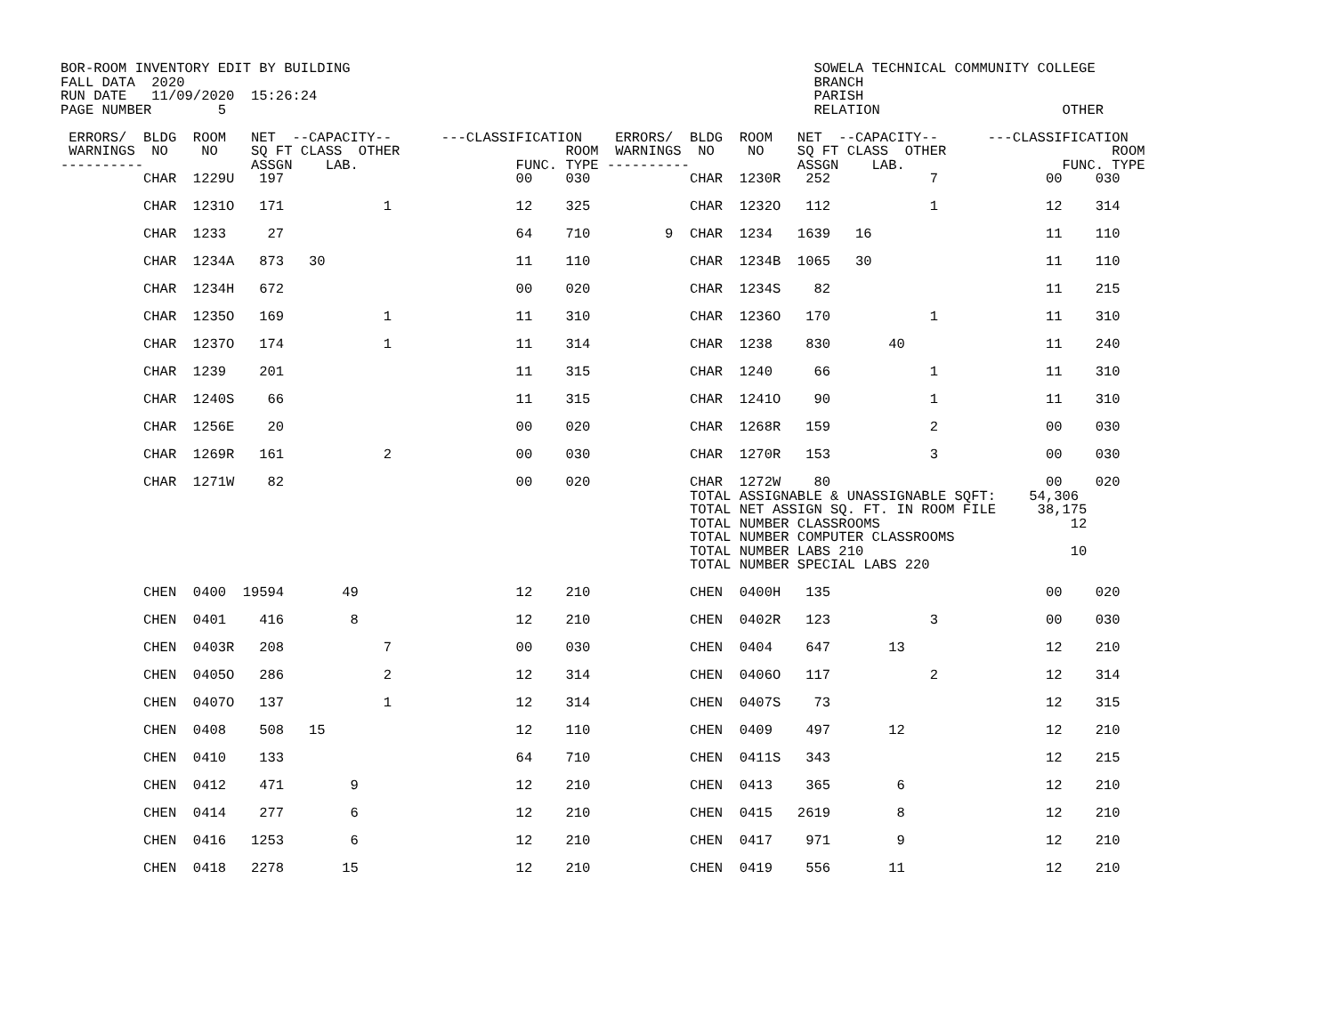BOR-ROOM INVENTORY EDIT BY BUILDING                                                        SOWELA TECHNICAL COMMUNITY COLLEGE
FALL DATA  2020                                                                            BRANCH
RUN DATE   11/09/2020  15:26:24                                                            PARISH
PAGE NUMBER        5                                                                       RELATION                      OTHER

 ERRORS/  BLDG  ROOM   NET  --CAPACITY--      ---CLASSIFICATION    ERRORS/  BLDG  ROOM   NET  --CAPACITY--      ---CLASSIFICATION
 WARNINGS  NO    NO    SQ FT CLASS  OTHER                    ROOM  WARNINGS  NO    NO    SQ FT CLASS  OTHER                    ROOM
----------             ASSGN    LAB.                   FUNC. TYPE ----------             ASSGN    LAB.                   FUNC. TYPE
          CHAR  1229U   197                            00    030            CHAR  1230R   252            7             00    030

          CHAR  1231O   171            1               12    325            CHAR  1232O   112            1             12    314

          CHAR  1233     27                            64    710         9  CHAR  1234   1639   16                     11    110

          CHAR  1234A   873   30                       11    110            CHAR  1234B  1065   30                     11    110

          CHAR  1234H   672                            00    020            CHAR  1234S    82                          11    215

          CHAR  1235O   169            1               11    310            CHAR  1236O   170            1             11    310

          CHAR  1237O   174            1               11    314            CHAR  1238    830       40                 11    240

          CHAR  1239    201                            11    315            CHAR  1240     66            1             11    310

          CHAR  1240S    66                            11    315            CHAR  1241O    90            1             11    310

          CHAR  1256E    20                            00    020            CHAR  1268R   159            2             00    030

          CHAR  1269R   161            2               00    030            CHAR  1270R   153            3             00    030

          CHAR  1271W    82                            00    020            CHAR  1272W    80                          00    020
                                                                            TOTAL ASSIGNABLE & UNASSIGNABLE SQFT:    54,306
                                                                            TOTAL NET ASSIGN SQ. FT. IN ROOM FILE     38,175
                                                                            TOTAL NUMBER CLASSROOMS                       12
                                                                            TOTAL NUMBER COMPUTER CLASSROOMS
                                                                            TOTAL NUMBER LABS 210                         10
                                                                            TOTAL NUMBER SPECIAL LABS 220

          CHEN  0400  19594       49                   12    210            CHEN  0400H   135                          00    020

          CHEN  0401    416        8                   12    210            CHEN  0402R   123            3             00    030

          CHEN  0403R   208            7               00    030            CHEN  0404    647       13                 12    210

          CHEN  0405O   286            2               12    314            CHEN  0406O   117            2             12    314

          CHEN  0407O   137            1               12    314            CHEN  0407S    73                          12    315

          CHEN  0408    508   15                       12    110            CHEN  0409    497       12                 12    210

          CHEN  0410    133                            64    710            CHEN  0411S   343                          12    215

          CHEN  0412    471        9                   12    210            CHEN  0413    365        6                 12    210

          CHEN  0414    277        6                   12    210            CHEN  0415   2619        8                 12    210

          CHEN  0416   1253        6                   12    210            CHEN  0417    971        9                 12    210

          CHEN  0418   2278       15                   12    210            CHEN  0419    556       11                 12    210